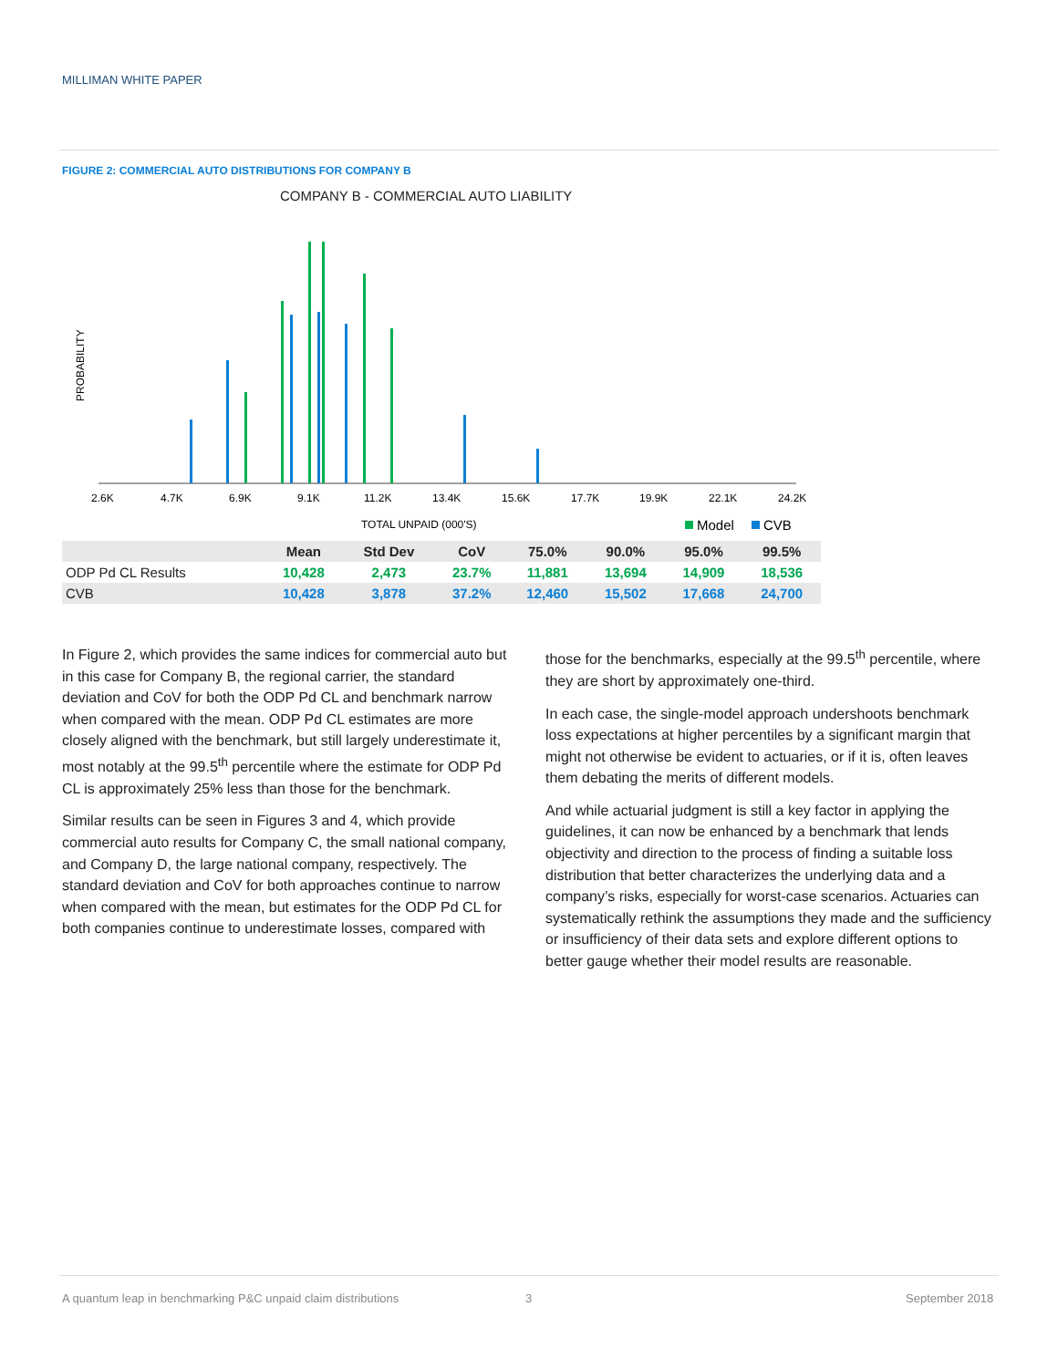MILLIMAN WHITE PAPER
FIGURE 2: COMMERCIAL AUTO DISTRIBUTIONS FOR COMPANY B
COMPANY B - COMMERCIAL AUTO LIABILITY
PROBABILITY
2.6K
4.7K
6.9K
9.1K
11.2K
13.4K
15.6K
17.7K
19.9K
22.1K
24.2K
TOTAL UNPAID (000'S)
Model
CVB
| | Mean | Std Dev | CoV | 75.0% | 90.0% | 95.0% | 99.5% |
| --- | --- | --- | --- | --- | --- | --- | --- |
| ODP Pd CL Results | 10,428 | 2,473 | 23.7% | 11,881 | 13,694 | 14,909 | 18,536 |
| CVB | 10,428 | 3,878 | 37.2% | 12,460 | 15,502 | 17,668 | 24,700 |
In Figure 2, which provides the same indices for commercial auto but in this case for Company B, the regional carrier, the standard deviation and CoV for both the ODP Pd CL and benchmark narrow when compared with the mean. ODP Pd CL estimates are more closely aligned with the benchmark, but still largely underestimate it, most notably at the 99.5<sup>th</sup> percentile where the estimate for ODP Pd CL is approximately 25% less than those for the benchmark.
Similar results can be seen in Figures 3 and 4, which provide commercial auto results for Company C, the small national company, and Company D, the large national company, respectively. The standard deviation and CoV for both approaches continue to narrow when compared with the mean, but estimates for the ODP Pd CL for both companies continue to underestimate losses, compared with those for the benchmarks, especially at the 99.5<sup>th</sup> percentile, where they are short by approximately one-third.
In each case, the single-model approach undershoots benchmark loss expectations at higher percentiles by a significant margin that might not otherwise be evident to actuaries, or if it is, often leaves them debating the merits of different models.
And while actuarial judgment is still a key factor in applying the guidelines, it can now be enhanced by a benchmark that lends objectivity and direction to the process of finding a suitable loss distribution that better characterizes the underlying data and a company’s risks, especially for worst-case scenarios. Actuaries can systematically rethink the assumptions they made and the sufficiency or insufficiency of their data sets and explore different options to better gauge whether their model results are reasonable.
A quantum leap in benchmarking P&C unpaid claim distributions
3 September 2018